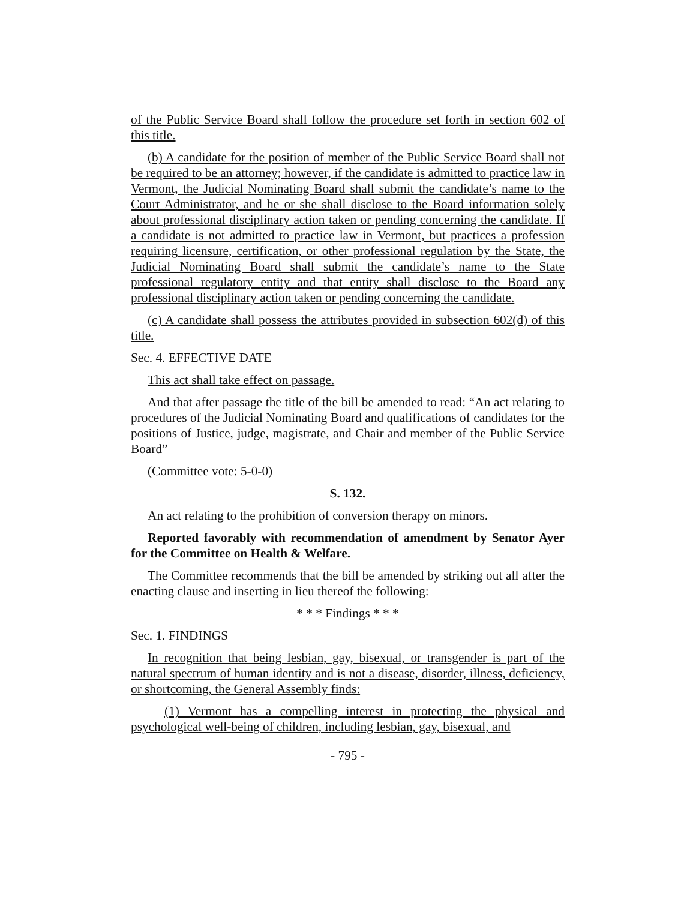of the Public Service Board shall follow the procedure set forth in section 602 of this title.
(b) A candidate for the position of member of the Public Service Board shall not be required to be an attorney; however, if the candidate is admitted to practice law in Vermont, the Judicial Nominating Board shall submit the candidate’s name to the Court Administrator, and he or she shall disclose to the Board information solely about professional disciplinary action taken or pending concerning the candidate. If a candidate is not admitted to practice law in Vermont, but practices a profession requiring licensure, certification, or other professional regulation by the State, the Judicial Nominating Board shall submit the candidate’s name to the State professional regulatory entity and that entity shall disclose to the Board any professional disciplinary action taken or pending concerning the candidate.
(c) A candidate shall possess the attributes provided in subsection 602(d) of this title.
Sec. 4. EFFECTIVE DATE
This act shall take effect on passage.
And that after passage the title of the bill be amended to read: “An act relating to procedures of the Judicial Nominating Board and qualifications of candidates for the positions of Justice, judge, magistrate, and Chair and member of the Public Service Board”
(Committee vote: 5-0-0)
S. 132.
An act relating to the prohibition of conversion therapy on minors.
Reported favorably with recommendation of amendment by Senator Ayer for the Committee on Health & Welfare.
The Committee recommends that the bill be amended by striking out all after the enacting clause and inserting in lieu thereof the following:
* * * Findings * * *
Sec. 1. FINDINGS
In recognition that being lesbian, gay, bisexual, or transgender is part of the natural spectrum of human identity and is not a disease, disorder, illness, deficiency, or shortcoming, the General Assembly finds:
(1) Vermont has a compelling interest in protecting the physical and psychological well-being of children, including lesbian, gay, bisexual, and
- 795 -